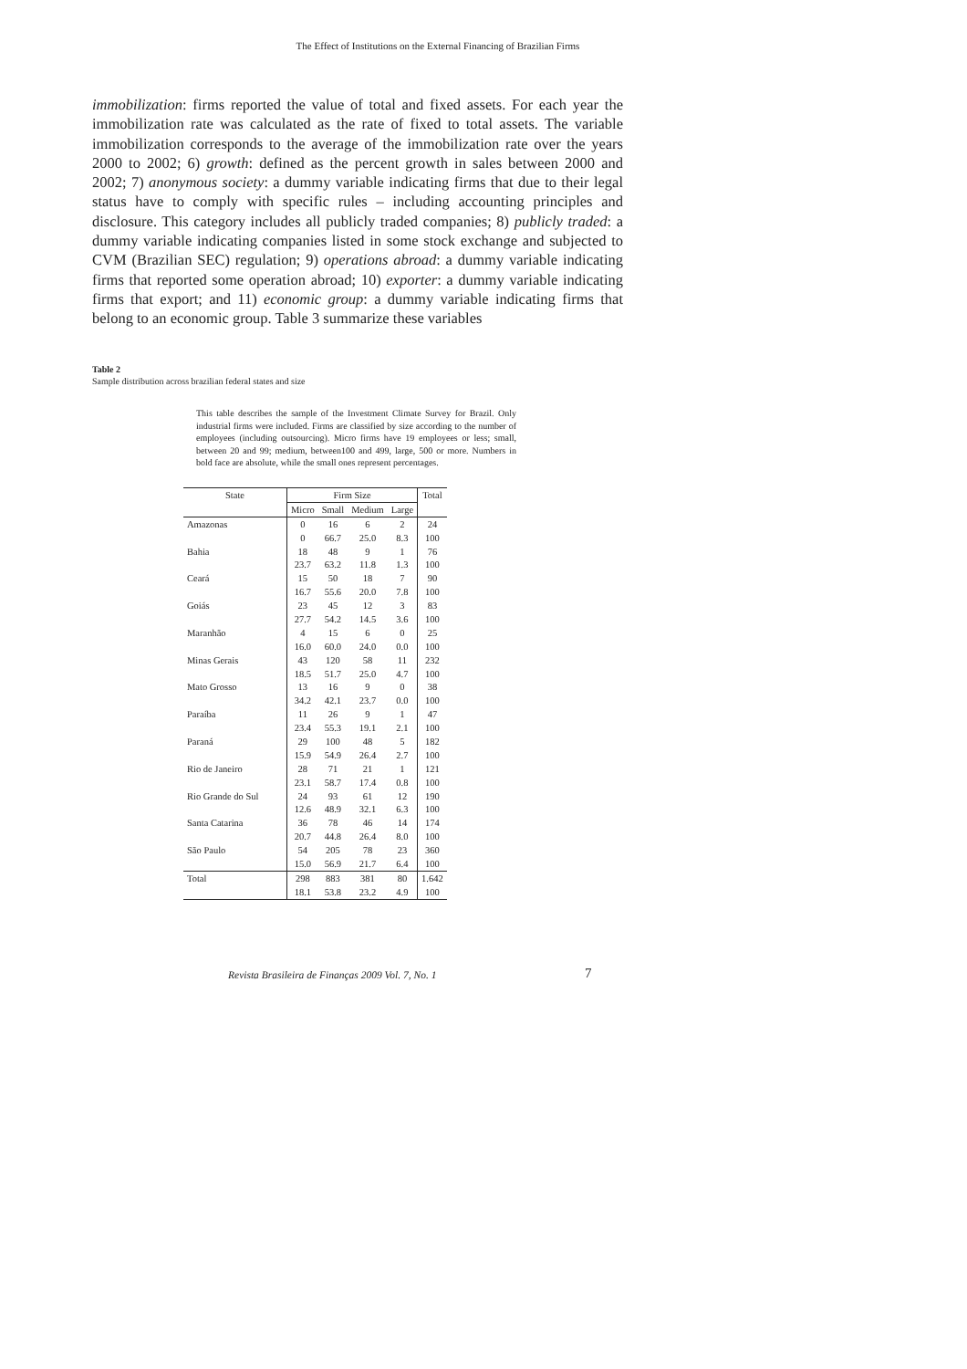The Effect of Institutions on the External Financing of Brazilian Firms
immobilization: firms reported the value of total and fixed assets. For each year the immobilization rate was calculated as the rate of fixed to total assets. The variable immobilization corresponds to the average of the immobilization rate over the years 2000 to 2002; 6) growth: defined as the percent growth in sales between 2000 and 2002; 7) anonymous society: a dummy variable indicating firms that due to their legal status have to comply with specific rules – including accounting principles and disclosure. This category includes all publicly traded companies; 8) publicly traded: a dummy variable indicating companies listed in some stock exchange and subjected to CVM (Brazilian SEC) regulation; 9) operations abroad: a dummy variable indicating firms that reported some operation abroad; 10) exporter: a dummy variable indicating firms that export; and 11) economic group: a dummy variable indicating firms that belong to an economic group. Table 3 summarize these variables
Table 2
Sample distribution across brazilian federal states and size
This table describes the sample of the Investment Climate Survey for Brazil. Only industrial firms were included. Firms are classified by size according to the number of employees (including outsourcing). Micro firms have 19 employees or less; small, between 20 and 99; medium, between100 and 499, large, 500 or more. Numbers in bold face are absolute, while the small ones represent percentages.
| State | Firm Size | | | | Total |
| --- | --- | --- | --- | --- | --- |
| | Micro | Small | Medium | Large | |
| Amazonas | 0 | 16 | 6 | 2 | 24 |
| | 0 | 66.7 | 25.0 | 8.3 | 100 |
| Bahia | 18 | 48 | 9 | 1 | 76 |
| | 23.7 | 63.2 | 11.8 | 1.3 | 100 |
| Ceará | 15 | 50 | 18 | 7 | 90 |
| | 16.7 | 55.6 | 20.0 | 7.8 | 100 |
| Goiás | 23 | 45 | 12 | 3 | 83 |
| | 27.7 | 54.2 | 14.5 | 3.6 | 100 |
| Maranhão | 4 | 15 | 6 | 0 | 25 |
| | 16.0 | 60.0 | 24.0 | 0.0 | 100 |
| Minas Gerais | 43 | 120 | 58 | 11 | 232 |
| | 18.5 | 51.7 | 25.0 | 4.7 | 100 |
| Mato Grosso | 13 | 16 | 9 | 0 | 38 |
| | 34.2 | 42.1 | 23.7 | 0.0 | 100 |
| Paraíba | 11 | 26 | 9 | 1 | 47 |
| | 23.4 | 55.3 | 19.1 | 2.1 | 100 |
| Paraná | 29 | 100 | 48 | 5 | 182 |
| | 15.9 | 54.9 | 26.4 | 2.7 | 100 |
| Rio de Janeiro | 28 | 71 | 21 | 1 | 121 |
| | 23.1 | 58.7 | 17.4 | 0.8 | 100 |
| Rio Grande do Sul | 24 | 93 | 61 | 12 | 190 |
| | 12.6 | 48.9 | 32.1 | 6.3 | 100 |
| Santa Catarina | 36 | 78 | 46 | 14 | 174 |
| | 20.7 | 44.8 | 26.4 | 8.0 | 100 |
| São Paulo | 54 | 205 | 78 | 23 | 360 |
| | 15.0 | 56.9 | 21.7 | 6.4 | 100 |
| Total | 298 | 883 | 381 | 80 | 1.642 |
| | 18.1 | 53.8 | 23.2 | 4.9 | 100 |
Revista Brasileira de Finanças 2009 Vol. 7, No. 1
7